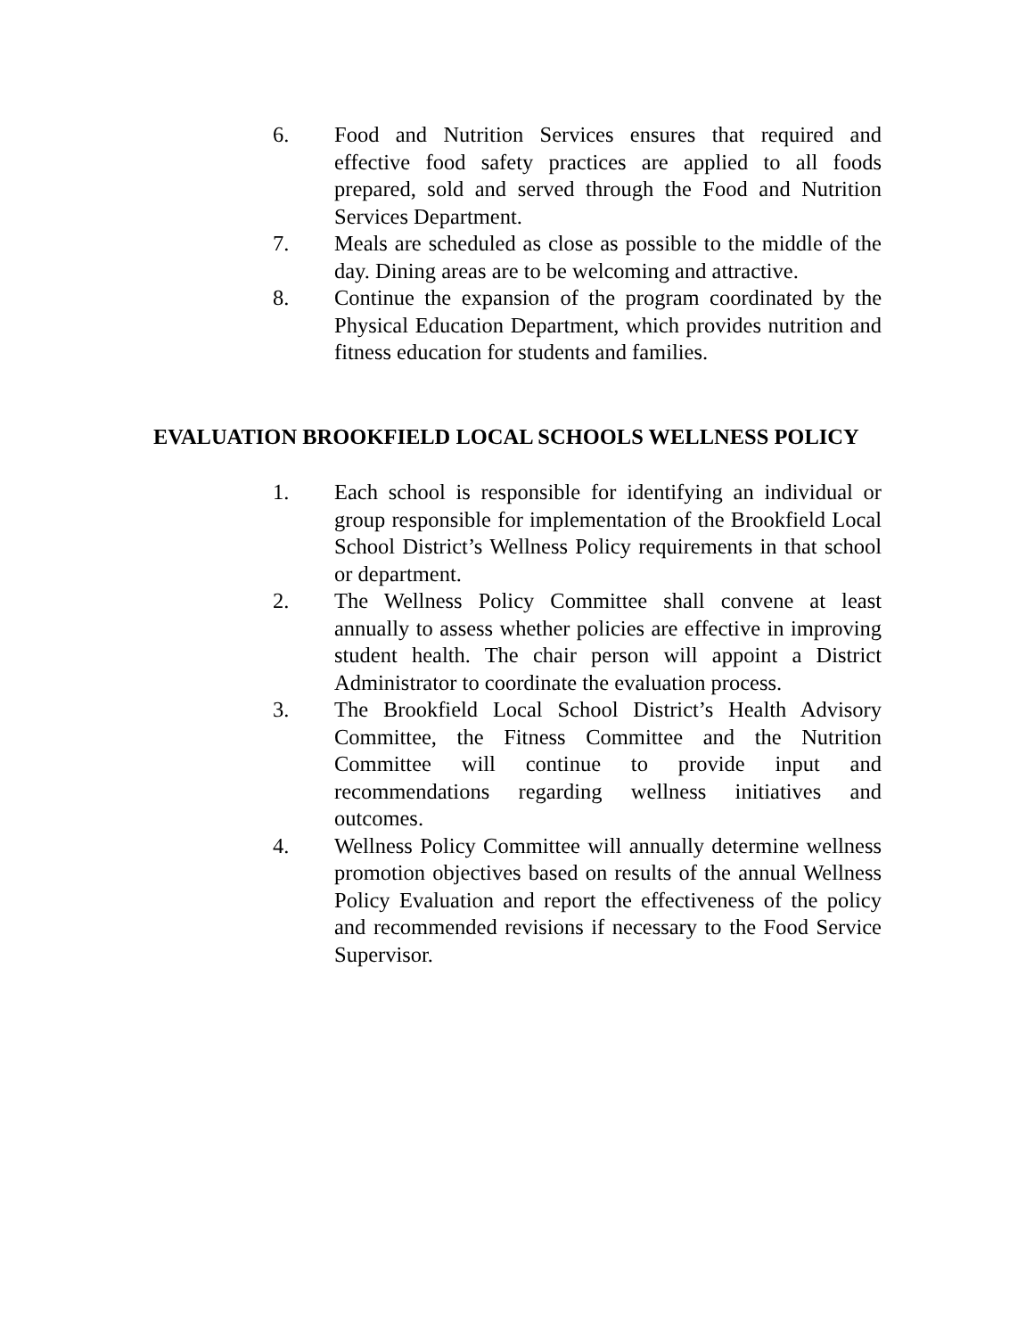6. Food and Nutrition Services ensures that required and effective food safety practices are applied to all foods prepared, sold and served through the Food and Nutrition Services Department.
7. Meals are scheduled as close as possible to the middle of the day. Dining areas are to be welcoming and attractive.
8. Continue the expansion of the program coordinated by the Physical Education Department, which provides nutrition and fitness education for students and families.
EVALUATION BROOKFIELD LOCAL SCHOOLS WELLNESS POLICY
1. Each school is responsible for identifying an individual or group responsible for implementation of the Brookfield Local School District’s Wellness Policy requirements in that school or department.
2. The Wellness Policy Committee shall convene at least annually to assess whether policies are effective in improving student health. The chair person will appoint a District Administrator to coordinate the evaluation process.
3. The Brookfield Local School District’s Health Advisory Committee, the Fitness Committee and the Nutrition Committee will continue to provide input and recommendations regarding wellness initiatives and outcomes.
4. Wellness Policy Committee will annually determine wellness promotion objectives based on results of the annual Wellness Policy Evaluation and report the effectiveness of the policy and recommended revisions if necessary to the Food Service Supervisor.